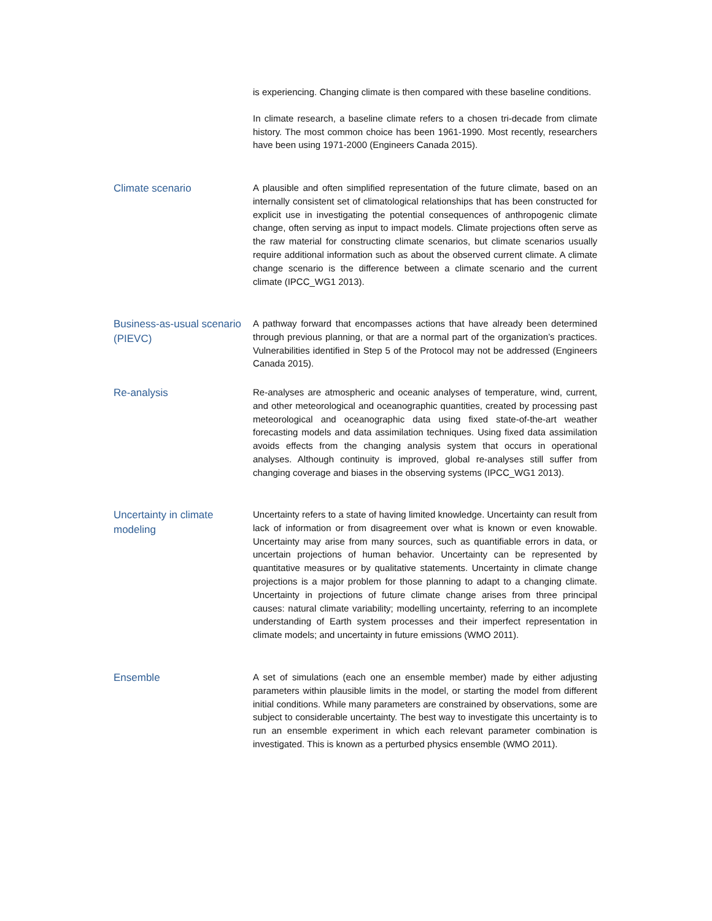is experiencing. Changing climate is then compared with these baseline conditions.
In climate research, a baseline climate refers to a chosen tri-decade from climate history. The most common choice has been 1961-1990. Most recently, researchers have been using 1971-2000 (Engineers Canada 2015).
Climate scenario
A plausible and often simplified representation of the future climate, based on an internally consistent set of climatological relationships that has been constructed for explicit use in investigating the potential consequences of anthropogenic climate change, often serving as input to impact models. Climate projections often serve as the raw material for constructing climate scenarios, but climate scenarios usually require additional information such as about the observed current climate. A climate change scenario is the difference between a climate scenario and the current climate (IPCC_WG1 2013).
Business-as-usual scenario (PIEVC)
A pathway forward that encompasses actions that have already been determined through previous planning, or that are a normal part of the organization’s practices. Vulnerabilities identified in Step 5 of the Protocol may not be addressed (Engineers Canada 2015).
Re-analysis
Re-analyses are atmospheric and oceanic analyses of temperature, wind, current, and other meteorological and oceanographic quantities, created by processing past meteorological and oceanographic data using fixed state-of-the-art weather forecasting models and data assimilation techniques. Using fixed data assimilation avoids effects from the changing analysis system that occurs in operational analyses. Although continuity is improved, global re-analyses still suffer from changing coverage and biases in the observing systems (IPCC_WG1 2013).
Uncertainty in climate modeling
Uncertainty refers to a state of having limited knowledge. Uncertainty can result from lack of information or from disagreement over what is known or even knowable. Uncertainty may arise from many sources, such as quantifiable errors in data, or uncertain projections of human behavior. Uncertainty can be represented by quantitative measures or by qualitative statements. Uncertainty in climate change projections is a major problem for those planning to adapt to a changing climate. Uncertainty in projections of future climate change arises from three principal causes: natural climate variability; modelling uncertainty, referring to an incomplete understanding of Earth system processes and their imperfect representation in climate models; and uncertainty in future emissions (WMO 2011).
Ensemble
A set of simulations (each one an ensemble member) made by either adjusting parameters within plausible limits in the model, or starting the model from different initial conditions. While many parameters are constrained by observations, some are subject to considerable uncertainty. The best way to investigate this uncertainty is to run an ensemble experiment in which each relevant parameter combination is investigated. This is known as a perturbed physics ensemble (WMO 2011).